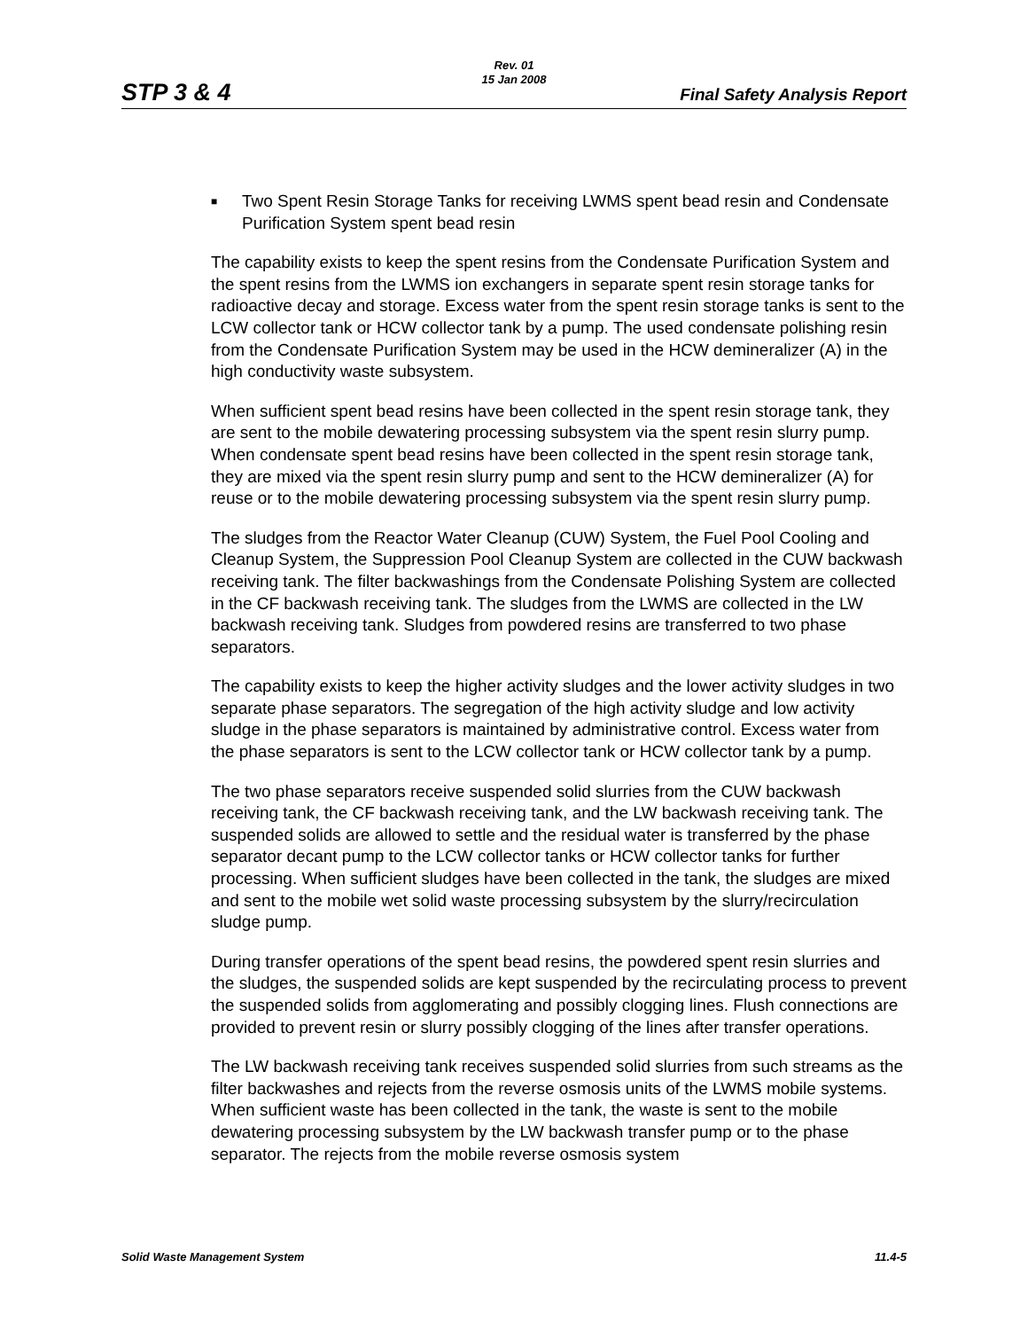Rev. 01
15 Jan 2008
STP 3 & 4 Final Safety Analysis Report
■
Two Spent Resin Storage Tanks for receiving LWMS spent bead resin and Condensate Purification System spent bead resin
The capability exists to keep the spent resins from the Condensate Purification System and the spent resins from the LWMS ion exchangers in separate spent resin storage tanks for radioactive decay and storage. Excess water from the spent resin storage tanks is sent to the LCW collector tank or HCW collector tank by a pump. The used condensate polishing resin from the Condensate Purification System may be used in the HCW demineralizer (A) in the high conductivity waste subsystem.
When sufficient spent bead resins have been collected in the spent resin storage tank, they are sent to the mobile dewatering processing subsystem via the spent resin slurry pump. When condensate spent bead resins have been collected in the spent resin storage tank, they are mixed via the spent resin slurry pump and sent to the HCW demineralizer (A) for reuse or to the mobile dewatering processing subsystem via the spent resin slurry pump.
The sludges from the Reactor Water Cleanup (CUW) System, the Fuel Pool Cooling and Cleanup System, the Suppression Pool Cleanup System are collected in the CUW backwash receiving tank. The filter backwashings from the Condensate Polishing System are collected in the CF backwash receiving tank. The sludges from the LWMS are collected in the LW backwash receiving tank. Sludges from powdered resins are transferred to two phase separators.
The capability exists to keep the higher activity sludges and the lower activity sludges in two separate phase separators. The segregation of the high activity sludge and low activity sludge in the phase separators is maintained by administrative control. Excess water from the phase separators is sent to the LCW collector tank or HCW collector tank by a pump.
The two phase separators receive suspended solid slurries from the CUW backwash receiving tank, the CF backwash receiving tank, and the LW backwash receiving tank. The suspended solids are allowed to settle and the residual water is transferred by the phase separator decant pump to the LCW collector tanks or HCW collector tanks for further processing. When sufficient sludges have been collected in the tank, the sludges are mixed and sent to the mobile wet solid waste processing subsystem by the slurry/recirculation sludge pump.
During transfer operations of the spent bead resins, the powdered spent resin slurries and the sludges, the suspended solids are kept suspended by the recirculating process to prevent the suspended solids from agglomerating and possibly clogging lines. Flush connections are provided to prevent resin or slurry possibly clogging of the lines after transfer operations.
The LW backwash receiving tank receives suspended solid slurries from such streams as the filter backwashes and rejects from the reverse osmosis units of the LWMS mobile systems. When sufficient waste has been collected in the tank, the waste is sent to the mobile dewatering processing subsystem by the LW backwash transfer pump or to the phase separator. The rejects from the mobile reverse osmosis system
Solid Waste Management System 11.4-5